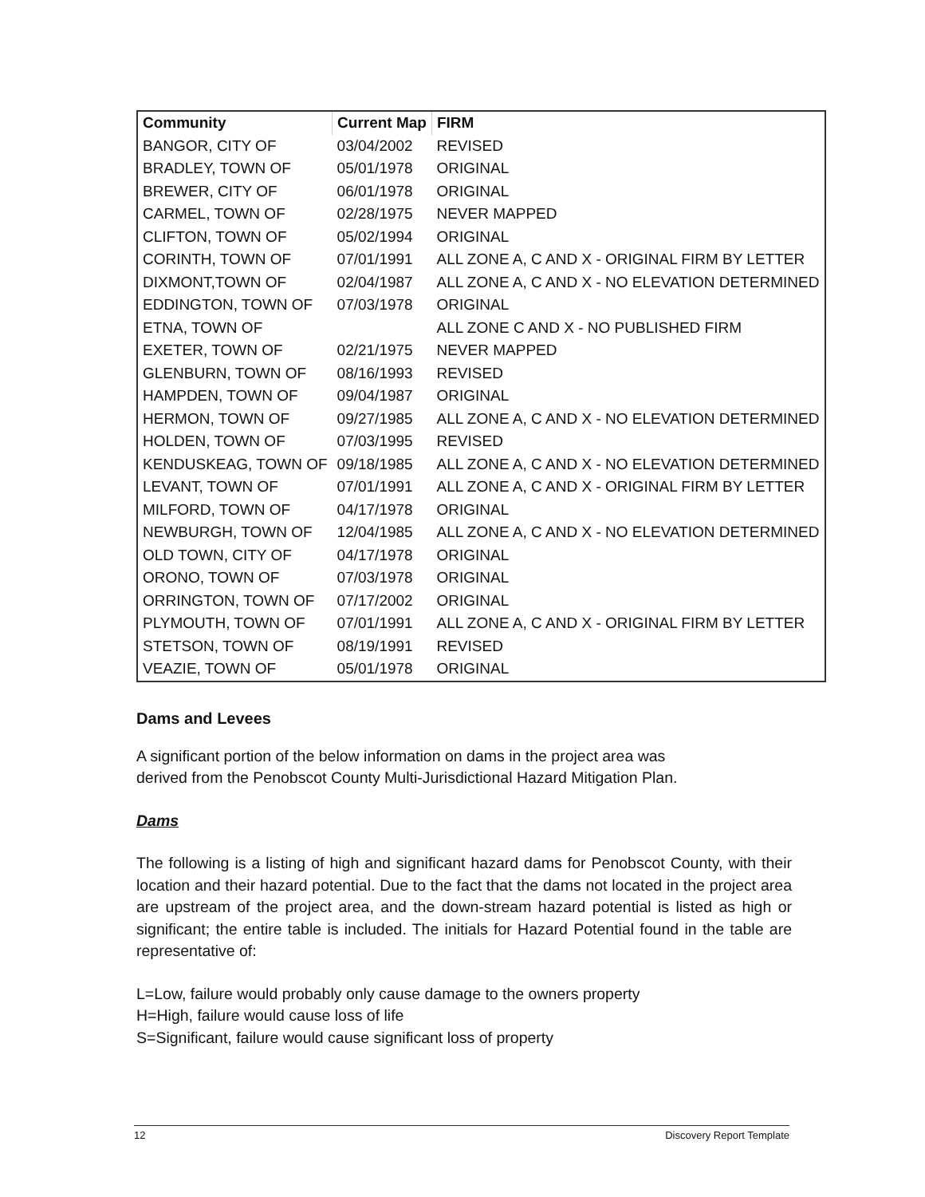| Community | Current Map | FIRM |
| --- | --- | --- |
| BANGOR, CITY OF | 03/04/2002 | REVISED |
| BRADLEY, TOWN OF | 05/01/1978 | ORIGINAL |
| BREWER, CITY OF | 06/01/1978 | ORIGINAL |
| CARMEL, TOWN OF | 02/28/1975 | NEVER MAPPED |
| CLIFTON, TOWN OF | 05/02/1994 | ORIGINAL |
| CORINTH, TOWN OF | 07/01/1991 | ALL ZONE A, C AND X - ORIGINAL FIRM BY LETTER |
| DIXMONT,TOWN OF | 02/04/1987 | ALL ZONE A, C AND X - NO ELEVATION DETERMINED |
| EDDINGTON, TOWN OF | 07/03/1978 | ORIGINAL |
| ETNA, TOWN OF | | ALL ZONE C AND X - NO PUBLISHED FIRM |
| EXETER, TOWN OF | 02/21/1975 | NEVER MAPPED |
| GLENBURN, TOWN OF | 08/16/1993 | REVISED |
| HAMPDEN, TOWN OF | 09/04/1987 | ORIGINAL |
| HERMON, TOWN OF | 09/27/1985 | ALL ZONE A, C AND X - NO ELEVATION DETERMINED |
| HOLDEN, TOWN OF | 07/03/1995 | REVISED |
| KENDUSKEAG, TOWN OF | 09/18/1985 | ALL ZONE A, C AND X - NO ELEVATION DETERMINED |
| LEVANT, TOWN OF | 07/01/1991 | ALL ZONE A, C AND X - ORIGINAL FIRM BY LETTER |
| MILFORD, TOWN OF | 04/17/1978 | ORIGINAL |
| NEWBURGH, TOWN OF | 12/04/1985 | ALL ZONE A, C AND X - NO ELEVATION DETERMINED |
| OLD TOWN, CITY OF | 04/17/1978 | ORIGINAL |
| ORONO, TOWN OF | 07/03/1978 | ORIGINAL |
| ORRINGTON, TOWN OF | 07/17/2002 | ORIGINAL |
| PLYMOUTH, TOWN OF | 07/01/1991 | ALL ZONE A, C AND X - ORIGINAL FIRM BY LETTER |
| STETSON, TOWN OF | 08/19/1991 | REVISED |
| VEAZIE, TOWN OF | 05/01/1978 | ORIGINAL |
Dams and Levees
A significant portion of the below information on dams in the project area was
derived from the Penobscot County Multi-Jurisdictional Hazard Mitigation Plan.
Dams
The following is a listing of high and significant hazard dams for Penobscot County, with their location and their hazard potential. Due to the fact that the dams not located in the project area are upstream of the project area, and the down-stream hazard potential is listed as high or significant; the entire table is included. The initials for Hazard Potential found in the table are representative of:
L=Low, failure would probably only cause damage to the owners property
H=High, failure would cause loss of life
S=Significant, failure would cause significant loss of property
12 Discovery Report Template